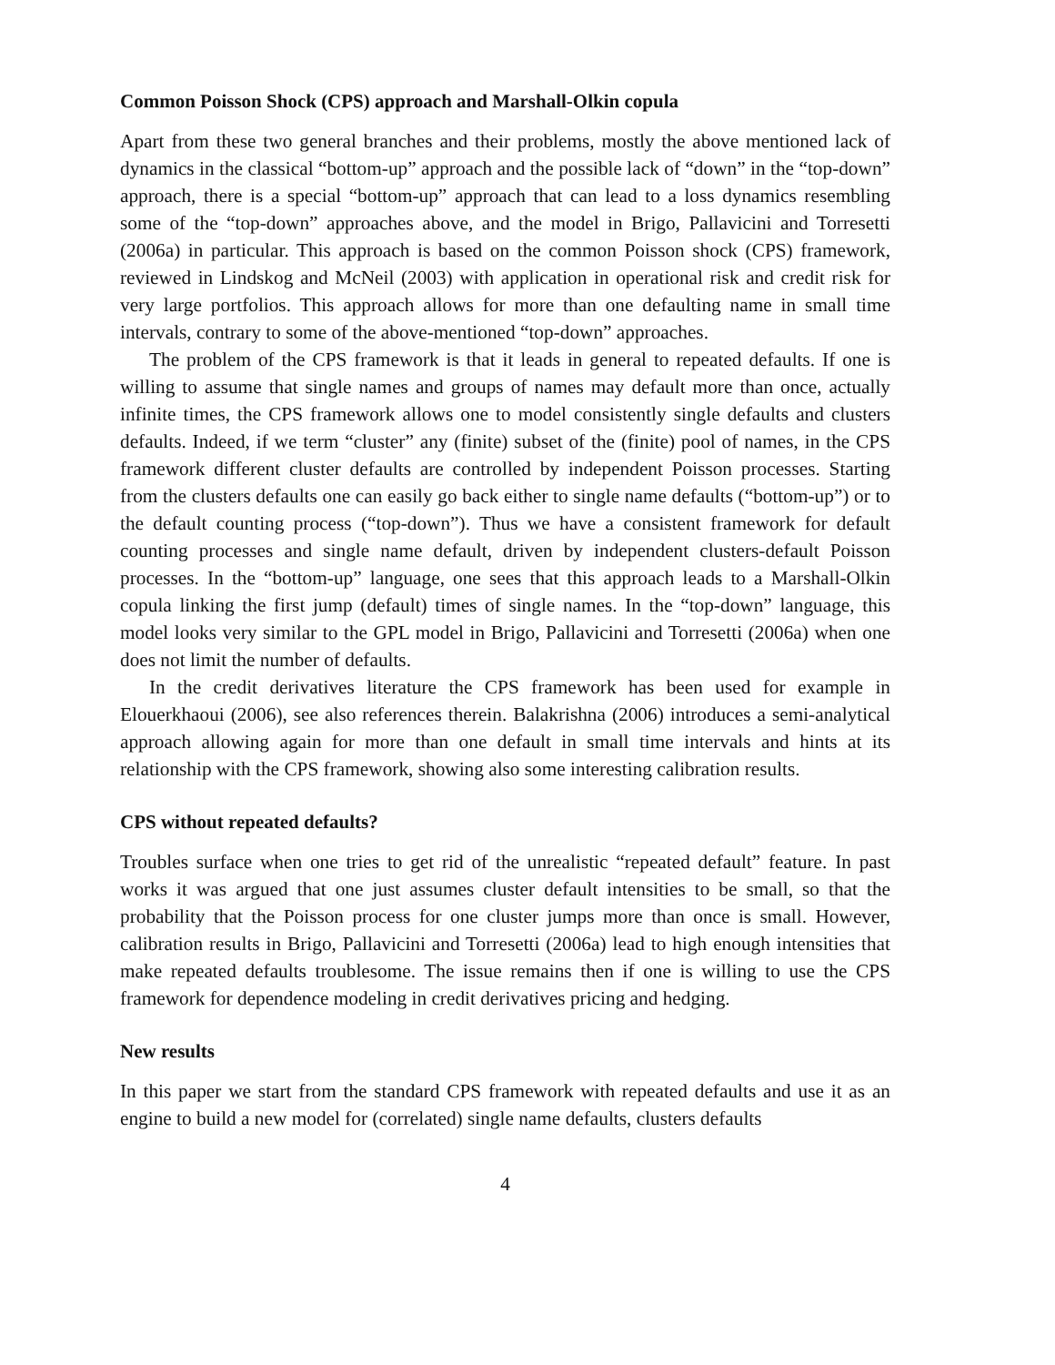Common Poisson Shock (CPS) approach and Marshall-Olkin copula
Apart from these two general branches and their problems, mostly the above mentioned lack of dynamics in the classical “bottom-up” approach and the possible lack of “down” in the “top-down” approach, there is a special “bottom-up” approach that can lead to a loss dynamics resembling some of the “top-down” approaches above, and the model in Brigo, Pallavicini and Torresetti (2006a) in particular. This approach is based on the common Poisson shock (CPS) framework, reviewed in Lindskog and McNeil (2003) with application in operational risk and credit risk for very large portfolios. This approach allows for more than one defaulting name in small time intervals, contrary to some of the above-mentioned “top-down” approaches.
The problem of the CPS framework is that it leads in general to repeated defaults. If one is willing to assume that single names and groups of names may default more than once, actually infinite times, the CPS framework allows one to model consistently single defaults and clusters defaults. Indeed, if we term “cluster” any (finite) subset of the (finite) pool of names, in the CPS framework different cluster defaults are controlled by independent Poisson processes. Starting from the clusters defaults one can easily go back either to single name defaults (“bottom-up”) or to the default counting process (“top-down”). Thus we have a consistent framework for default counting processes and single name default, driven by independent clusters-default Poisson processes. In the “bottom-up” language, one sees that this approach leads to a Marshall-Olkin copula linking the first jump (default) times of single names. In the “top-down” language, this model looks very similar to the GPL model in Brigo, Pallavicini and Torresetti (2006a) when one does not limit the number of defaults.
In the credit derivatives literature the CPS framework has been used for example in Elouerkhaoui (2006), see also references therein. Balakrishna (2006) introduces a semi-analytical approach allowing again for more than one default in small time intervals and hints at its relationship with the CPS framework, showing also some interesting calibration results.
CPS without repeated defaults?
Troubles surface when one tries to get rid of the unrealistic “repeated default” feature. In past works it was argued that one just assumes cluster default intensities to be small, so that the probability that the Poisson process for one cluster jumps more than once is small. However, calibration results in Brigo, Pallavicini and Torresetti (2006a) lead to high enough intensities that make repeated defaults troublesome. The issue remains then if one is willing to use the CPS framework for dependence modeling in credit derivatives pricing and hedging.
New results
In this paper we start from the standard CPS framework with repeated defaults and use it as an engine to build a new model for (correlated) single name defaults, clusters defaults
4